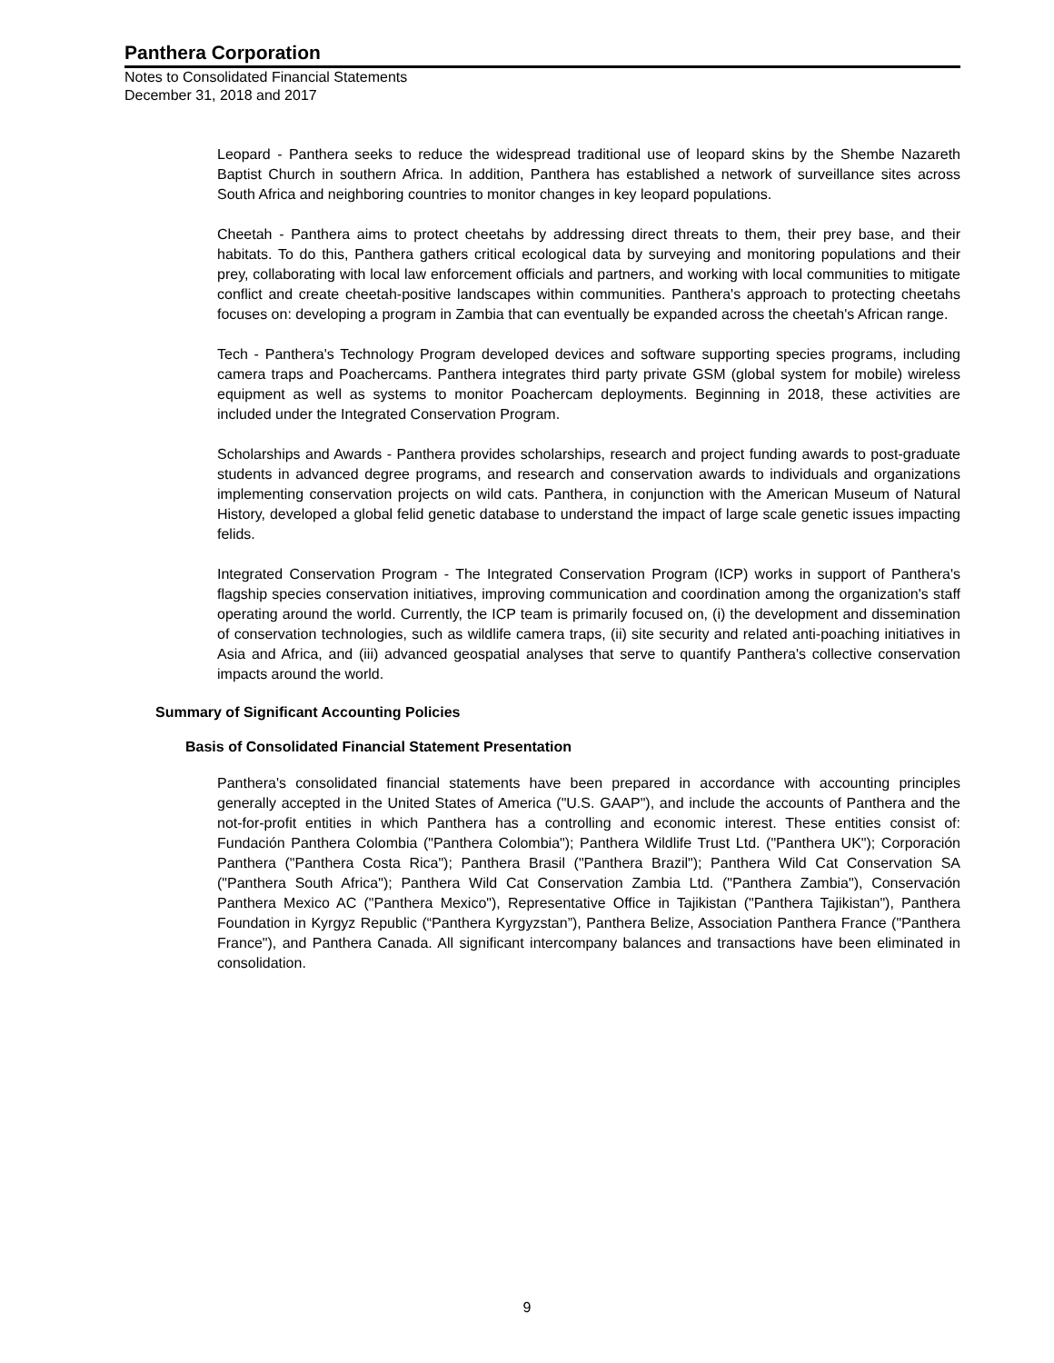Panthera Corporation
Notes to Consolidated Financial Statements
December 31, 2018 and 2017
Leopard - Panthera seeks to reduce the widespread traditional use of leopard skins by the Shembe Nazareth Baptist Church in southern Africa. In addition, Panthera has established a network of surveillance sites across South Africa and neighboring countries to monitor changes in key leopard populations.
Cheetah - Panthera aims to protect cheetahs by addressing direct threats to them, their prey base, and their habitats. To do this, Panthera gathers critical ecological data by surveying and monitoring populations and their prey, collaborating with local law enforcement officials and partners, and working with local communities to mitigate conflict and create cheetah-positive landscapes within communities. Panthera's approach to protecting cheetahs focuses on: developing a program in Zambia that can eventually be expanded across the cheetah's African range.
Tech - Panthera's Technology Program developed devices and software supporting species programs, including camera traps and Poachercams. Panthera integrates third party private GSM (global system for mobile) wireless equipment as well as systems to monitor Poachercam deployments. Beginning in 2018, these activities are included under the Integrated Conservation Program.
Scholarships and Awards - Panthera provides scholarships, research and project funding awards to post-graduate students in advanced degree programs, and research and conservation awards to individuals and organizations implementing conservation projects on wild cats. Panthera, in conjunction with the American Museum of Natural History, developed a global felid genetic database to understand the impact of large scale genetic issues impacting felids.
Integrated Conservation Program - The Integrated Conservation Program (ICP) works in support of Panthera's flagship species conservation initiatives, improving communication and coordination among the organization's staff operating around the world. Currently, the ICP team is primarily focused on, (i) the development and dissemination of conservation technologies, such as wildlife camera traps, (ii) site security and related anti-poaching initiatives in Asia and Africa, and (iii) advanced geospatial analyses that serve to quantify Panthera's collective conservation impacts around the world.
Summary of Significant Accounting Policies
Basis of Consolidated Financial Statement Presentation
Panthera's consolidated financial statements have been prepared in accordance with accounting principles generally accepted in the United States of America ("U.S. GAAP"), and include the accounts of Panthera and the not-for-profit entities in which Panthera has a controlling and economic interest. These entities consist of: Fundación Panthera Colombia ("Panthera Colombia"); Panthera Wildlife Trust Ltd. ("Panthera UK"); Corporación Panthera ("Panthera Costa Rica"); Panthera Brasil ("Panthera Brazil"); Panthera Wild Cat Conservation SA ("Panthera South Africa"); Panthera Wild Cat Conservation Zambia Ltd. ("Panthera Zambia"), Conservación Panthera Mexico AC ("Panthera Mexico"), Representative Office in Tajikistan ("Panthera Tajikistan"), Panthera Foundation in Kyrgyz Republic (“Panthera Kyrgyzstan”), Panthera Belize, Association Panthera France ("Panthera France"), and Panthera Canada. All significant intercompany balances and transactions have been eliminated in consolidation.
9